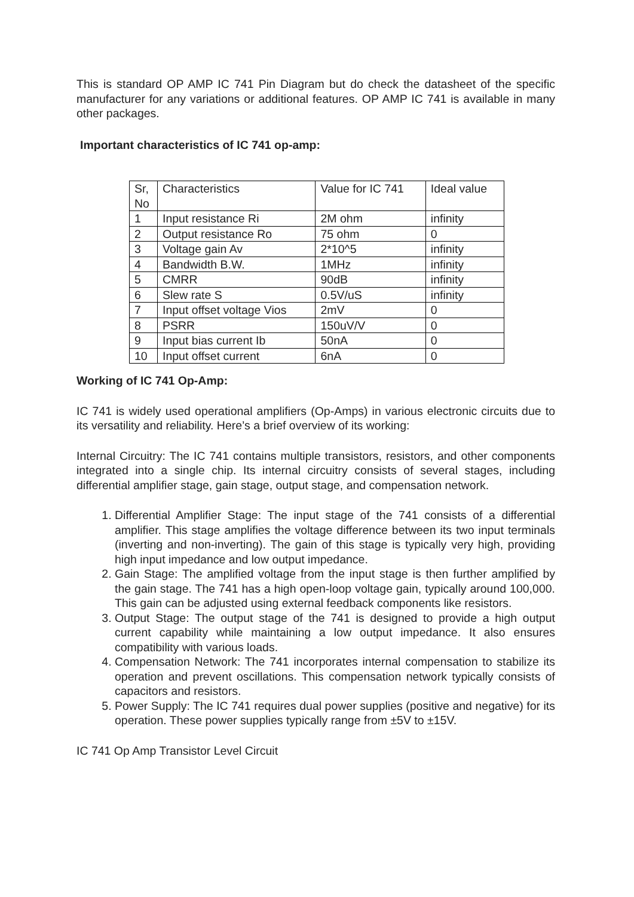This is standard OP AMP IC 741 Pin Diagram but do check the datasheet of the specific manufacturer for any variations or additional features. OP AMP IC 741 is available in many other packages.
Important characteristics of IC 741 op-amp:
| Sr, No | Characteristics | Value for IC 741 | Ideal value |
| 1 | Input resistance Ri | 2M ohm | infinity |
| 2 | Output resistance Ro | 75 ohm | 0 |
| 3 | Voltage gain Av | 2*10^5 | infinity |
| 4 | Bandwidth B.W. | 1MHz | infinity |
| 5 | CMRR | 90dB | infinity |
| 6 | Slew rate S | 0.5V/uS | infinity |
| 7 | Input offset voltage Vios | 2mV | 0 |
| 8 | PSRR | 150uV/V | 0 |
| 9 | Input bias current Ib | 50nA | 0 |
| 10 | Input offset current | 6nA | 0 |
Working of IC 741 Op-Amp:
IC 741 is widely used operational amplifiers (Op-Amps) in various electronic circuits due to its versatility and reliability. Here’s a brief overview of its working:
Internal Circuitry: The IC 741 contains multiple transistors, resistors, and other components integrated into a single chip. Its internal circuitry consists of several stages, including differential amplifier stage, gain stage, output stage, and compensation network.
1. Differential Amplifier Stage: The input stage of the 741 consists of a differential amplifier. This stage amplifies the voltage difference between its two input terminals (inverting and non-inverting). The gain of this stage is typically very high, providing high input impedance and low output impedance.
2. Gain Stage: The amplified voltage from the input stage is then further amplified by the gain stage. The 741 has a high open-loop voltage gain, typically around 100,000. This gain can be adjusted using external feedback components like resistors.
3. Output Stage: The output stage of the 741 is designed to provide a high output current capability while maintaining a low output impedance. It also ensures compatibility with various loads.
4. Compensation Network: The 741 incorporates internal compensation to stabilize its operation and prevent oscillations. This compensation network typically consists of capacitors and resistors.
5. Power Supply: The IC 741 requires dual power supplies (positive and negative) for its operation. These power supplies typically range from ±5V to ±15V.
IC 741 Op Amp Transistor Level Circuit